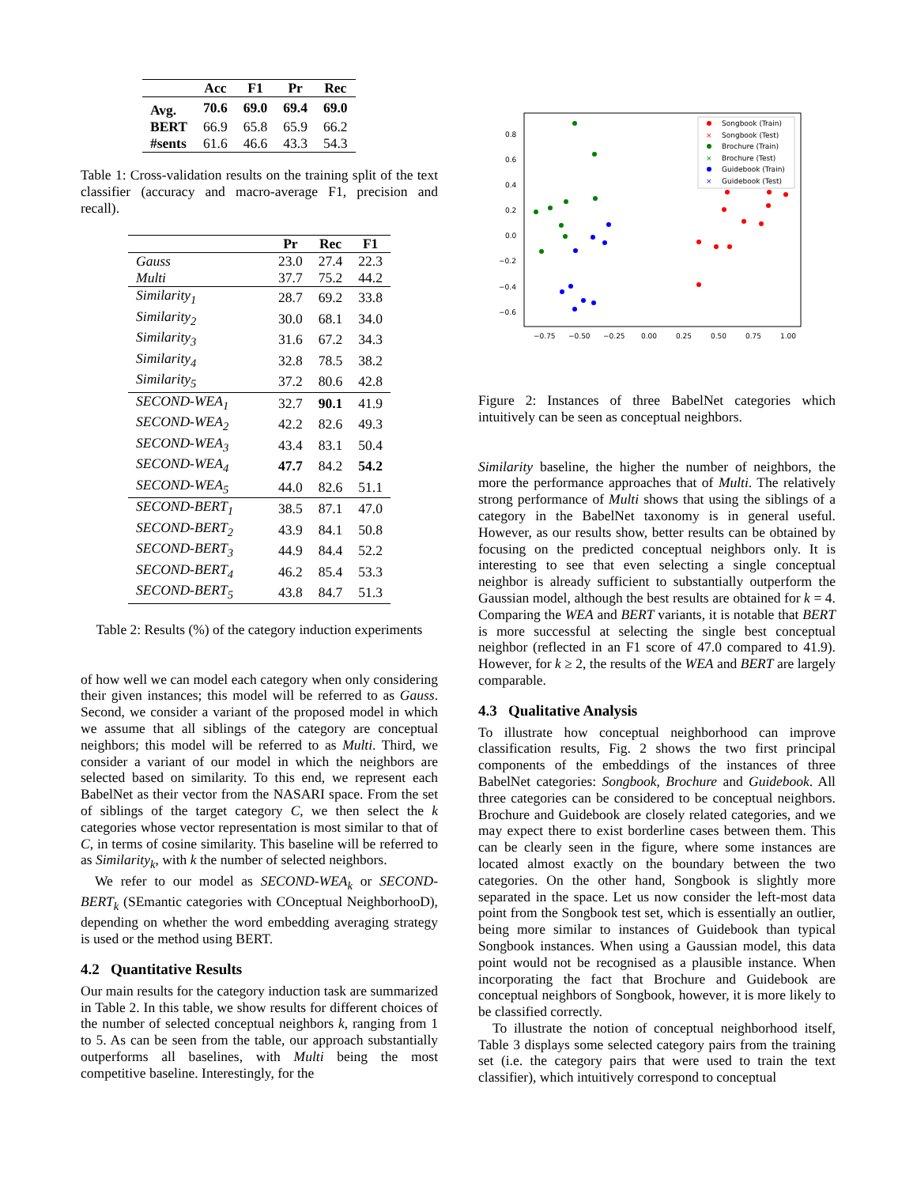| | Acc | F1 | Pr | Rec |
| --- | --- | --- | --- | --- |
| Avg. | 70.6 | 69.0 | 69.4 | 69.0 |
| BERT | 66.9 | 65.8 | 65.9 | 66.2 |
| #sents | 61.6 | 46.6 | 43.3 | 54.3 |
Table 1: Cross-validation results on the training split of the text classifier (accuracy and macro-average F1, precision and recall).
| | Pr | Rec | F1 |
| --- | --- | --- | --- |
| Gauss | 23.0 | 27.4 | 22.3 |
| Multi | 37.7 | 75.2 | 44.2 |
| Similarity<sub>1</sub> | 28.7 | 69.2 | 33.8 |
| Similarity<sub>2</sub> | 30.0 | 68.1 | 34.0 |
| Similarity<sub>3</sub> | 31.6 | 67.2 | 34.3 |
| Similarity<sub>4</sub> | 32.8 | 78.5 | 38.2 |
| Similarity<sub>5</sub> | 37.2 | 80.6 | 42.8 |
| SECOND-WEA<sub>1</sub> | 32.7 | 90.1 | 41.9 |
| SECOND-WEA<sub>2</sub> | 42.2 | 82.6 | 49.3 |
| SECOND-WEA<sub>3</sub> | 43.4 | 83.1 | 50.4 |
| SECOND-WEA<sub>4</sub> | 47.7 | 84.2 | 54.2 |
| SECOND-WEA<sub>5</sub> | 44.0 | 82.6 | 51.1 |
| SECOND-BERT<sub>1</sub> | 38.5 | 87.1 | 47.0 |
| SECOND-BERT<sub>2</sub> | 43.9 | 84.1 | 50.8 |
| SECOND-BERT<sub>3</sub> | 44.9 | 84.4 | 52.2 |
| SECOND-BERT<sub>4</sub> | 46.2 | 85.4 | 53.3 |
| SECOND-BERT<sub>5</sub> | 43.8 | 84.7 | 51.3 |
Table 2: Results (%) of the category induction experiments
of how well we can model each category when only considering their given instances; this model will be referred to as Gauss. Second, we consider a variant of the proposed model in which we assume that all siblings of the category are conceptual neighbors; this model will be referred to as Multi. Third, we consider a variant of our model in which the neighbors are selected based on similarity. To this end, we represent each BabelNet as their vector from the NASARI space. From the set of siblings of the target category C, we then select the k categories whose vector representation is most similar to that of C, in terms of cosine similarity. This baseline will be referred to as Similarity<sub>k</sub>, with k the number of selected neighbors.
We refer to our model as SECOND-WEA<sub>k</sub> or SECOND-BERT<sub>k</sub> (SEmantic categories with COnceptual NeighborhooD), depending on whether the word embedding averaging strategy is used or the method using BERT.
4.2 Quantitative Results
Our main results for the category induction task are summarized in Table 2. In this table, we show results for different choices of the number of selected conceptual neighbors k, ranging from 1 to 5. As can be seen from the table, our approach substantially outperforms all baselines, with Multi being the most competitive baseline. Interestingly, for the
0.8
0.6
0.4
0.2
0.0
−0.2
−0.4
−0.6
−0.75
−0.50
−0.25
0.00
0.25
0.50
0.75
1.00
Songbook (Train)
×
Songbook (Test)
Brochure (Train)
×
Brochure (Test)
Guidebook (Train)
×
Guidebook (Test)
Figure 2: Instances of three BabelNet categories which intuitively can be seen as conceptual neighbors.
Similarity baseline, the higher the number of neighbors, the more the performance approaches that of Multi. The relatively strong performance of Multi shows that using the siblings of a category in the BabelNet taxonomy is in general useful. However, as our results show, better results can be obtained by focusing on the predicted conceptual neighbors only. It is interesting to see that even selecting a single conceptual neighbor is already sufficient to substantially outperform the Gaussian model, although the best results are obtained for k = 4. Comparing the WEA and BERT variants, it is notable that BERT is more successful at selecting the single best conceptual neighbor (reflected in an F1 score of 47.0 compared to 41.9). However, for k ≥ 2, the results of the WEA and BERT are largely comparable.
4.3 Qualitative Analysis
To illustrate how conceptual neighborhood can improve classification results, Fig. 2 shows the two first principal components of the embeddings of the instances of three BabelNet categories: Songbook, Brochure and Guidebook. All three categories can be considered to be conceptual neighbors. Brochure and Guidebook are closely related categories, and we may expect there to exist borderline cases between them. This can be clearly seen in the figure, where some instances are located almost exactly on the boundary between the two categories. On the other hand, Songbook is slightly more separated in the space. Let us now consider the left-most data point from the Songbook test set, which is essentially an outlier, being more similar to instances of Guidebook than typical Songbook instances. When using a Gaussian model, this data point would not be recognised as a plausible instance. When incorporating the fact that Brochure and Guidebook are conceptual neighbors of Songbook, however, it is more likely to be classified correctly.
To illustrate the notion of conceptual neighborhood itself, Table 3 displays some selected category pairs from the training set (i.e. the category pairs that were used to train the text classifier), which intuitively correspond to conceptual